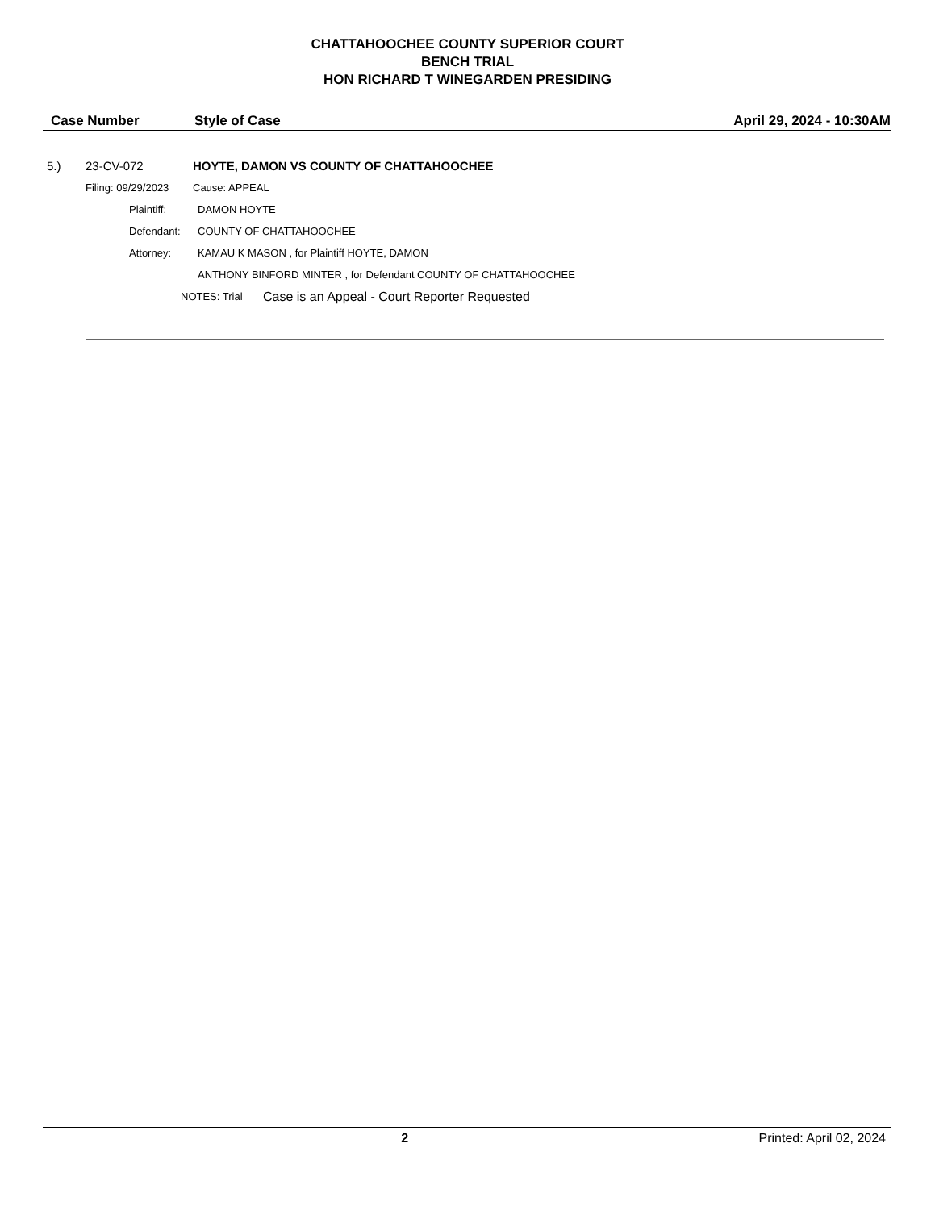CHATTAHOOCHEE COUNTY SUPERIOR COURT
BENCH TRIAL
HON RICHARD T WINEGARDEN PRESIDING
Case Number Style of Case April 29, 2024 - 10:30AM
5.) 23-CV-072 HOYTE, DAMON VS COUNTY OF CHATTAHOOCHEE
Filing: 09/29/2023 Cause: APPEAL
Plaintiff: DAMON HOYTE
Defendant: COUNTY OF CHATTAHOOCHEE
Attorney: KAMAU K MASON , for Plaintiff HOYTE, DAMON
ANTHONY BINFORD MINTER , for Defendant COUNTY OF CHATTAHOOCHEE
NOTES: Trial Case is an Appeal - Court Reporter Requested
2 Printed: April 02, 2024